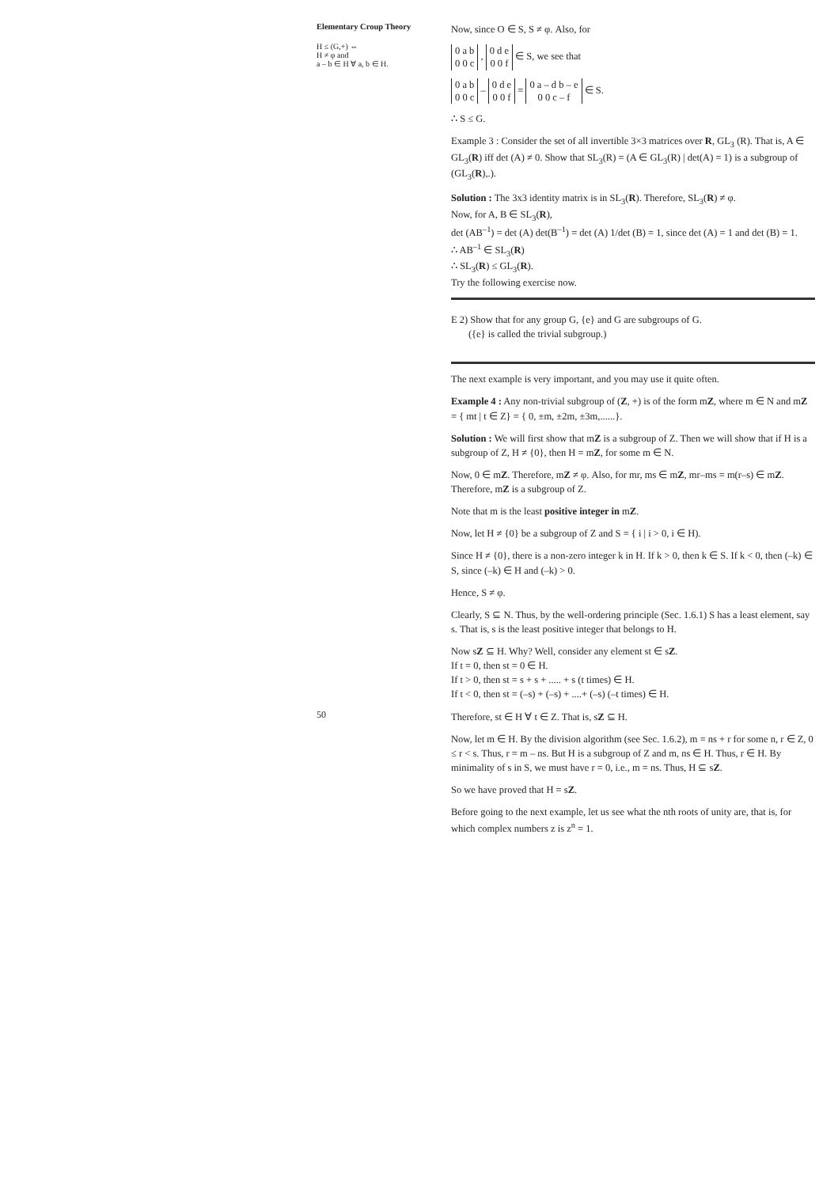Elementary Croup Theory
H ≤ (G,+) ⇔
H ≠ φ and
a – b ∈ H ∀ a, b ∈ H.
50
Now, since O ∈ S, S ≠ φ. Also, for
0 a b
0 0 c , 0 d e
0 0 f ∈ S, we see that
0 a b
0 0 c – 0 d e
0 0 f = 0 a – d b – e
0 0 c – f ∈ S.
∴ S ≤ G.
Example 3 : Consider the set of all invertible 3×3 matrices over R, GL<sub>3</sub> (R). That is, A ∈ GL<sub>3</sub>(R) iff det (A) ≠ 0. Show that SL<sub>3</sub>(R) = (A ∈ GL<sub>3</sub>(R) | det(A) = 1) is a subgroup of (GL<sub>3</sub>(R),.).
Solution : The 3x3 identity matrix is in SL<sub>3</sub>(R). Therefore, SL<sub>3</sub>(R) ≠ φ.
Now, for A, B ∈ SL<sub>3</sub>(R),
det (AB<sup>–1</sup>) = det (A) det(B<sup>–1</sup>) = det (A) 1/det (B) = 1, since det (A) = 1 and det (B) = 1.
∴ AB<sup>–1</sup> ∈ SL<sub>3</sub>(R)
∴ SL<sub>3</sub>(R) ≤ GL<sub>3</sub>(R).
Try the following exercise now.
E 2) Show that for any group G, {e} and G are subgroups of G.
({e} is called the trivial subgroup.)
The next example is very important, and you may use it quite often.
Example 4 : Any non-trivial subgroup of (Z, +) is of the form mZ, where m ∈ N and mZ = { mt | t ∈ Z} = { 0, ±m, ±2m, ±3m,......}.
Solution : We will first show that mZ is a subgroup of Z. Then we will show that if H is a subgroup of Z, H ≠ {0}, then H = mZ, for some m ∈ N.
Now, 0 ∈ mZ. Therefore, mZ ≠ φ. Also, for mr, ms ∈ mZ, mr–ms = m(r–s) ∈ mZ. Therefore, mZ is a subgroup of Z.
Note that m is the least positive integer in mZ.
Now, let H ≠ {0} be a subgroup of Z and S = { i | i > 0, i ∈ H).
Since H ≠ {0}, there is a non-zero integer k in H. If k > 0, then k ∈ S. If k < 0, then (–k) ∈ S, since (–k) ∈ H and (–k) > 0.
Hence, S ≠ φ.
Clearly, S ⊆ N. Thus, by the well-ordering principle (Sec. 1.6.1) S has a least element, say s. That is, s is the least positive integer that belongs to H.
Now sZ ⊆ H. Why? Well, consider any element st ∈ sZ.
If t = 0, then st = 0 ∈ H.
If t > 0, then st = s + s + ..... + s (t times) ∈ H.
If t < 0, then st = (–s) + (–s) + ....+ (–s) (–t times) ∈ H.
Therefore, st ∈ H ∀ t ∈ Z. That is, sZ ⊆ H.
Now, let m ∈ H. By the division algorithm (see Sec. 1.6.2), m = ns + r for some n, r ∈ Z, 0 ≤ r < s. Thus, r = m – ns. But H is a subgroup of Z and m, ns ∈ H. Thus, r ∈ H. By minimality of s in S, we must have r = 0, i.e., m = ns. Thus, H ⊆ sZ.
So we have proved that H = sZ.
Before going to the next example, let us see what the nth roots of unity are, that is, for which complex numbers z is z<sup>n</sup> = 1.